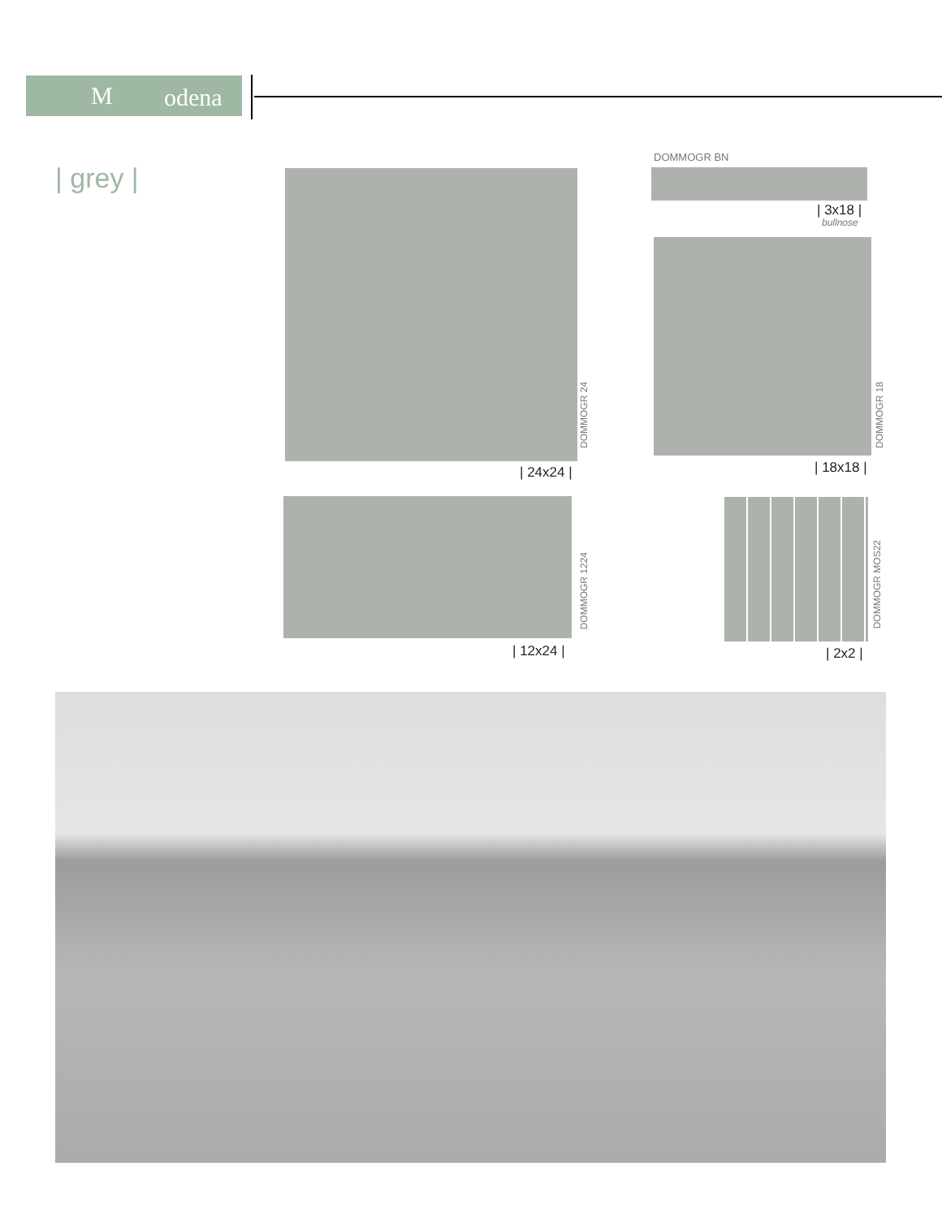M odena
| grey |
DOMMOGR BN
| 3x18 |
bullnose
DOMMOGR 24
| 24x24 |
DOMMOGR 18
| 18x18 |
DOMMOGR 1224
| 12x24 |
DOMMOGR MOS22
| 2x2 |